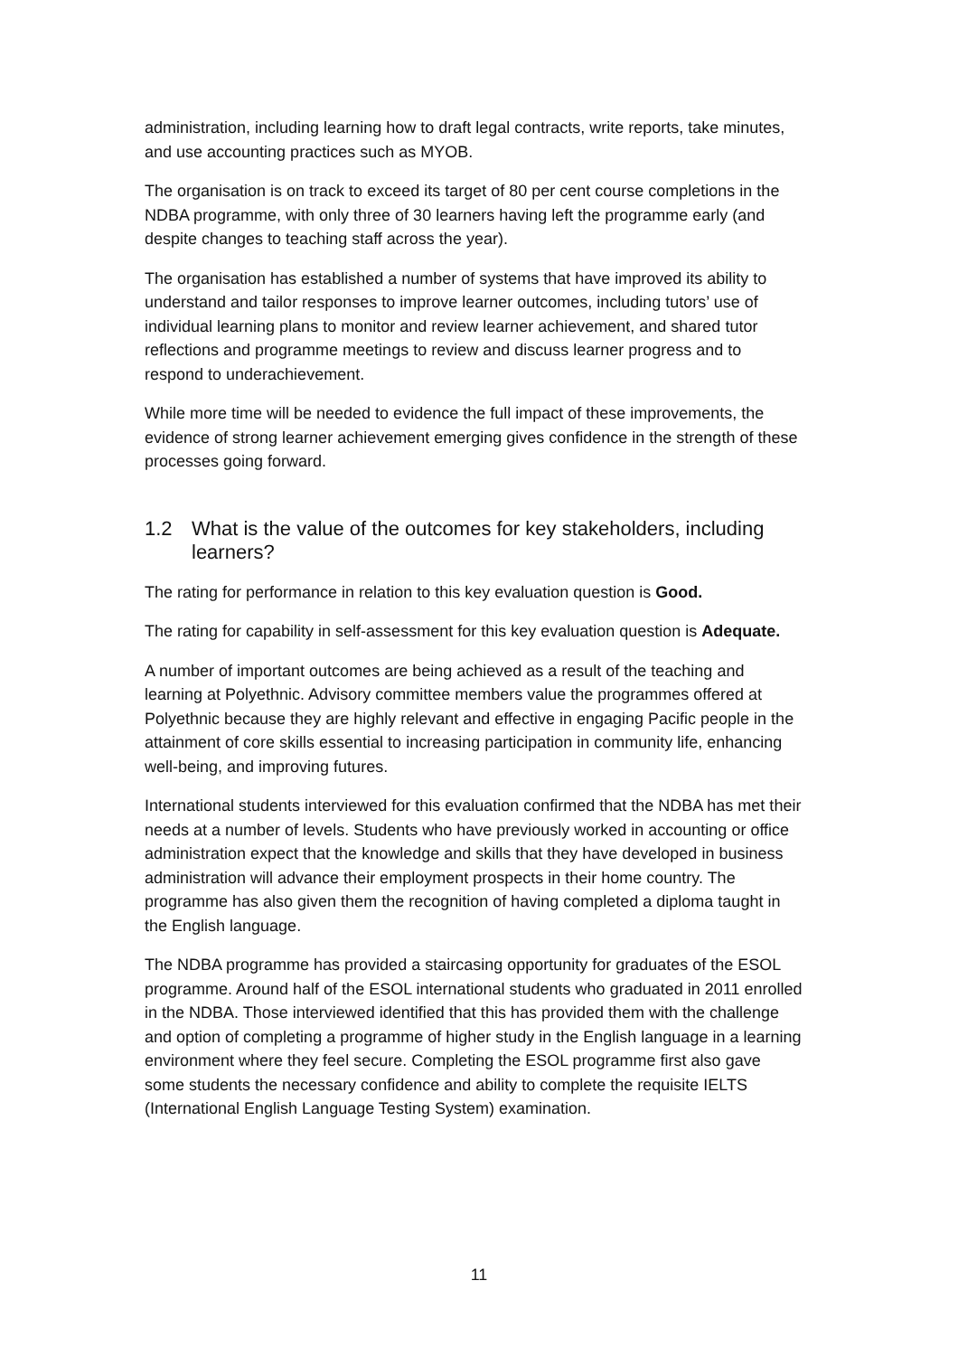administration, including learning how to draft legal contracts, write reports, take minutes, and use accounting practices such as MYOB.
The organisation is on track to exceed its target of 80 per cent course completions in the NDBA programme, with only three of 30 learners having left the programme early (and despite changes to teaching staff across the year).
The organisation has established a number of systems that have improved its ability to understand and tailor responses to improve learner outcomes, including tutors’ use of individual learning plans to monitor and review learner achievement, and shared tutor reflections and programme meetings to review and discuss learner progress and to respond to underachievement.
While more time will be needed to evidence the full impact of these improvements, the evidence of strong learner achievement emerging gives confidence in the strength of these processes going forward.
1.2 What is the value of the outcomes for key stakeholders, including learners?
The rating for performance in relation to this key evaluation question is Good.
The rating for capability in self-assessment for this key evaluation question is Adequate.
A number of important outcomes are being achieved as a result of the teaching and learning at Polyethnic. Advisory committee members value the programmes offered at Polyethnic because they are highly relevant and effective in engaging Pacific people in the attainment of core skills essential to increasing participation in community life, enhancing well-being, and improving futures.
International students interviewed for this evaluation confirmed that the NDBA has met their needs at a number of levels. Students who have previously worked in accounting or office administration expect that the knowledge and skills that they have developed in business administration will advance their employment prospects in their home country. The programme has also given them the recognition of having completed a diploma taught in the English language.
The NDBA programme has provided a staircasing opportunity for graduates of the ESOL programme. Around half of the ESOL international students who graduated in 2011 enrolled in the NDBA. Those interviewed identified that this has provided them with the challenge and option of completing a programme of higher study in the English language in a learning environment where they feel secure. Completing the ESOL programme first also gave some students the necessary confidence and ability to complete the requisite IELTS (International English Language Testing System) examination.
11